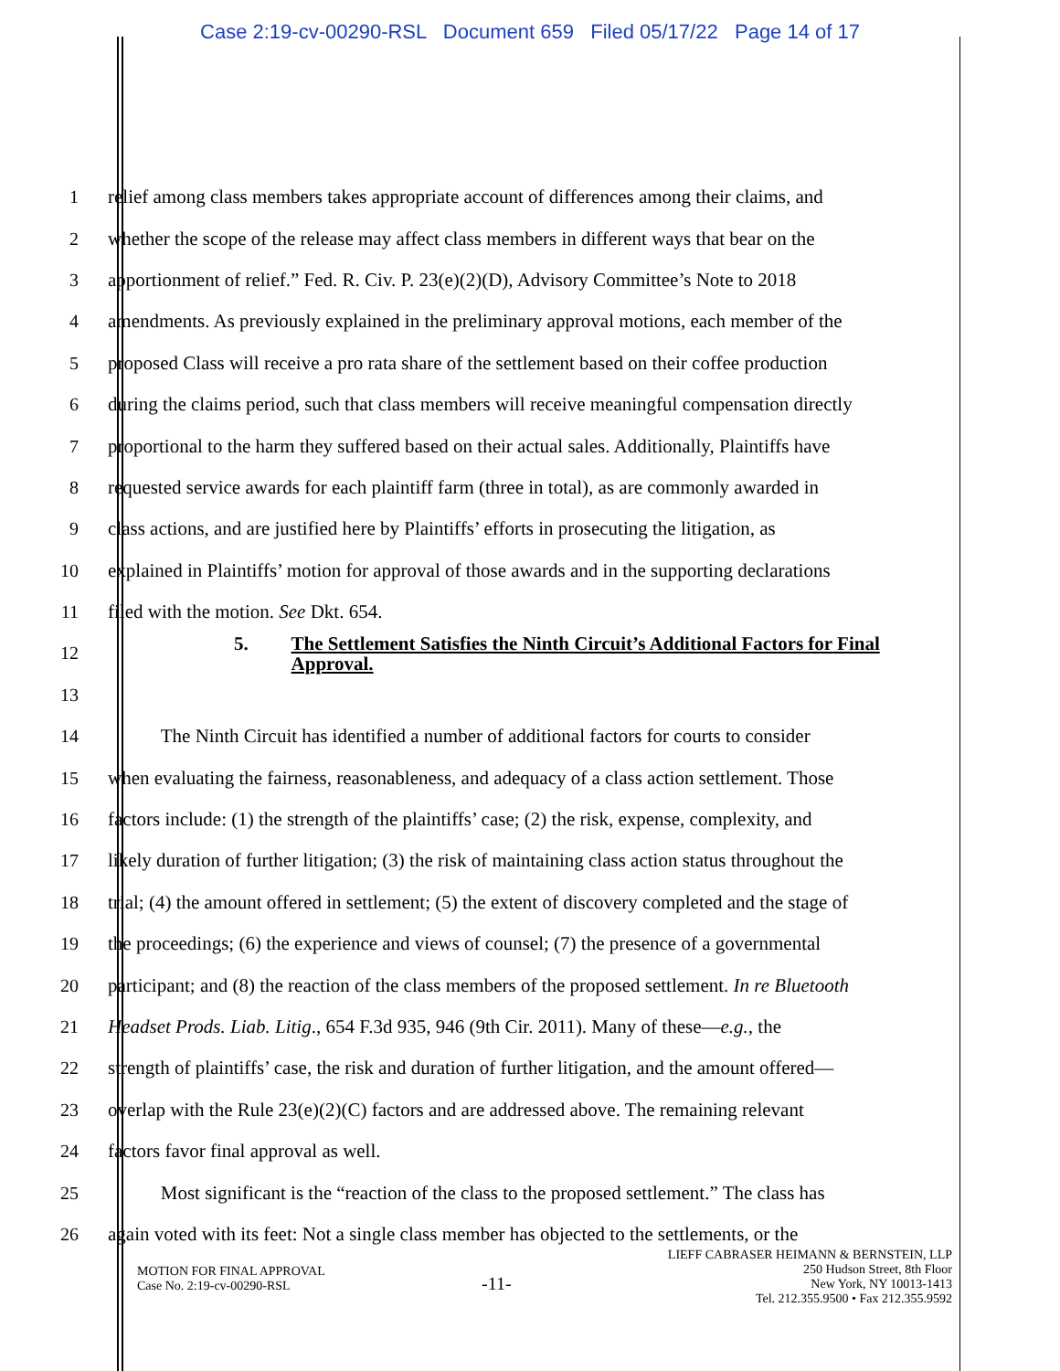Case 2:19-cv-00290-RSL Document 659 Filed 05/17/22 Page 14 of 17
1
relief among class members takes appropriate account of differences among their claims, and
2
whether the scope of the release may affect class members in different ways that bear on the
3
apportionment of relief.” Fed. R. Civ. P. 23(e)(2)(D), Advisory Committee’s Note to 2018
4
amendments. As previously explained in the preliminary approval motions, each member of the
5
proposed Class will receive a pro rata share of the settlement based on their coffee production
6
during the claims period, such that class members will receive meaningful compensation directly
7
proportional to the harm they suffered based on their actual sales. Additionally, Plaintiffs have
8
requested service awards for each plaintiff farm (three in total), as are commonly awarded in
9
class actions, and are justified here by Plaintiffs’ efforts in prosecuting the litigation, as
10
explained in Plaintiffs’ motion for approval of those awards and in the supporting declarations
11 filed with the motion. See Dkt. 654.
12
5. The Settlement Satisfies the Ninth Circuit’s Additional Factors for Final Approval.
13
14
The Ninth Circuit has identified a number of additional factors for courts to consider
15
when evaluating the fairness, reasonableness, and adequacy of a class action settlement. Those
16
factors include: (1) the strength of the plaintiffs’ case; (2) the risk, expense, complexity, and
17
likely duration of further litigation; (3) the risk of maintaining class action status throughout the
18
trial; (4) the amount offered in settlement; (5) the extent of discovery completed and the stage of
19
the proceedings; (6) the experience and views of counsel; (7) the presence of a governmental
20
participant; and (8) the reaction of the class members of the proposed settlement. In re Bluetooth
21
Headset Prods. Liab. Litig., 654 F.3d 935, 946 (9th Cir. 2011). Many of these—e.g., the
22
strength of plaintiffs’ case, the risk and duration of further litigation, and the amount offered—
23
overlap with the Rule 23(e)(2)(C) factors and are addressed above. The remaining relevant
24 factors favor final approval as well.
25
Most significant is the “reaction of the class to the proposed settlement.” The class has
26
again voted with its feet: Not a single class member has objected to the settlements, or the
MOTION FOR FINAL APPROVAL
Case No. 2:19-cv-00290-RSL
-11-
LIEFF CABRASER HEIMANN & BERNSTEIN, LLP
250 Hudson Street, 8th Floor
New York, NY 10013-1413
Tel. 212.355.9500 • Fax 212.355.9592